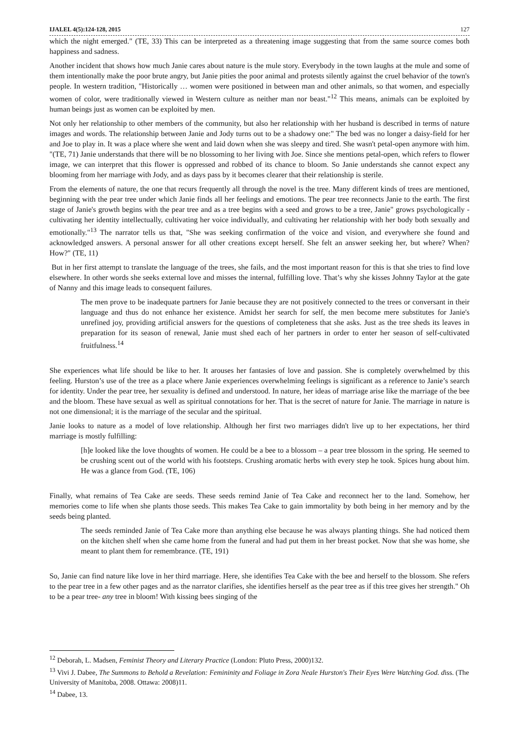IJALEL 4(5):124-128, 2015 127
which the night emerged." (TE, 33) This can be interpreted as a threatening image suggesting that from the same source comes both happiness and sadness.
Another incident that shows how much Janie cares about nature is the mule story. Everybody in the town laughs at the mule and some of them intentionally make the poor brute angry, but Janie pities the poor animal and protests silently against the cruel behavior of the town's people. In western tradition, "Historically … women were positioned in between man and other animals, so that women, and especially women of color, were traditionally viewed in Western culture as neither man nor beast."<sup>12</sup> This means, animals can be exploited by human beings just as women can be exploited by men.
Not only her relationship to other members of the community, but also her relationship with her husband is described in terms of nature images and words. The relationship between Janie and Jody turns out to be a shadowy one:" The bed was no longer a daisy-field for her and Joe to play in. It was a place where she went and laid down when she was sleepy and tired. She wasn't petal-open anymore with him. "(TE, 71) Janie understands that there will be no blossoming to her living with Joe. Since she mentions petal-open, which refers to flower image, we can interpret that this flower is oppressed and robbed of its chance to bloom. So Janie understands she cannot expect any blooming from her marriage with Jody, and as days pass by it becomes clearer that their relationship is sterile.
From the elements of nature, the one that recurs frequently all through the novel is the tree. Many different kinds of trees are mentioned, beginning with the pear tree under which Janie finds all her feelings and emotions. The pear tree reconnects Janie to the earth. The first stage of Janie's growth begins with the pear tree and as a tree begins with a seed and grows to be a tree, Janie" grows psychologically - cultivating her identity intellectually, cultivating her voice individually, and cultivating her relationship with her body both sexually and emotionally."<sup>13</sup> The narrator tells us that, "She was seeking confirmation of the voice and vision, and everywhere she found and acknowledged answers. A personal answer for all other creations except herself. She felt an answer seeking her, but where? When? How?" (TE, 11)
But in her first attempt to translate the language of the trees, she fails, and the most important reason for this is that she tries to find love elsewhere. In other words she seeks external love and misses the internal, fulfilling love. That’s why she kisses Johnny Taylor at the gate of Nanny and this image leads to consequent failures.
The men prove to be inadequate partners for Janie because they are not positively connected to the trees or conversant in their language and thus do not enhance her existence. Amidst her search for self, the men become mere substitutes for Janie's unrefined joy, providing artificial answers for the questions of completeness that she asks. Just as the tree sheds its leaves in preparation for its season of renewal, Janie must shed each of her partners in order to enter her season of self-cultivated fruitfulness.<sup>14</sup>
She experiences what life should be like to her. It arouses her fantasies of love and passion. She is completely overwhelmed by this feeling. Hurston’s use of the tree as a place where Janie experiences overwhelming feelings is significant as a reference to Janie’s search for identity. Under the pear tree, her sexuality is defined and understood. In nature, her ideas of marriage arise like the marriage of the bee and the bloom. These have sexual as well as spiritual connotations for her. That is the secret of nature for Janie. The marriage in nature is not one dimensional; it is the marriage of the secular and the spiritual.
Janie looks to nature as a model of love relationship. Although her first two marriages didn't live up to her expectations, her third marriage is mostly fulfilling:
[h]e looked like the love thoughts of women. He could be a bee to a blossom – a pear tree blossom in the spring. He seemed to be crushing scent out of the world with his footsteps. Crushing aromatic herbs with every step he took. Spices hung about him. He was a glance from God. (TE, 106)
Finally, what remains of Tea Cake are seeds. These seeds remind Janie of Tea Cake and reconnect her to the land. Somehow, her memories come to life when she plants those seeds. This makes Tea Cake to gain immortality by both being in her memory and by the seeds being planted.
The seeds reminded Janie of Tea Cake more than anything else because he was always planting things. She had noticed them on the kitchen shelf when she came home from the funeral and had put them in her breast pocket. Now that she was home, she meant to plant them for remembrance. (TE, 191)
So, Janie can find nature like love in her third marriage. Here, she identifies Tea Cake with the bee and herself to the blossom. She refers to the pear tree in a few other pages and as the narrator clarifies, she identifies herself as the pear tree as if this tree gives her strength." Oh to be a pear tree- any tree in bloom! With kissing bees singing of the
<sup>12</sup> Deborah, L. Madsen, Feminist Theory and Literary Practice (London: Pluto Press, 2000)132.
<sup>13</sup> Vivi J. Dabee, The Summons to Behold a Revelation: Femininity and Foliage in Zora Neale Hurston's Their Eyes Were Watching God. diss. (The University of Manitoba, 2008. Ottawa: 2008)11.
<sup>14</sup> Dabee, 13.